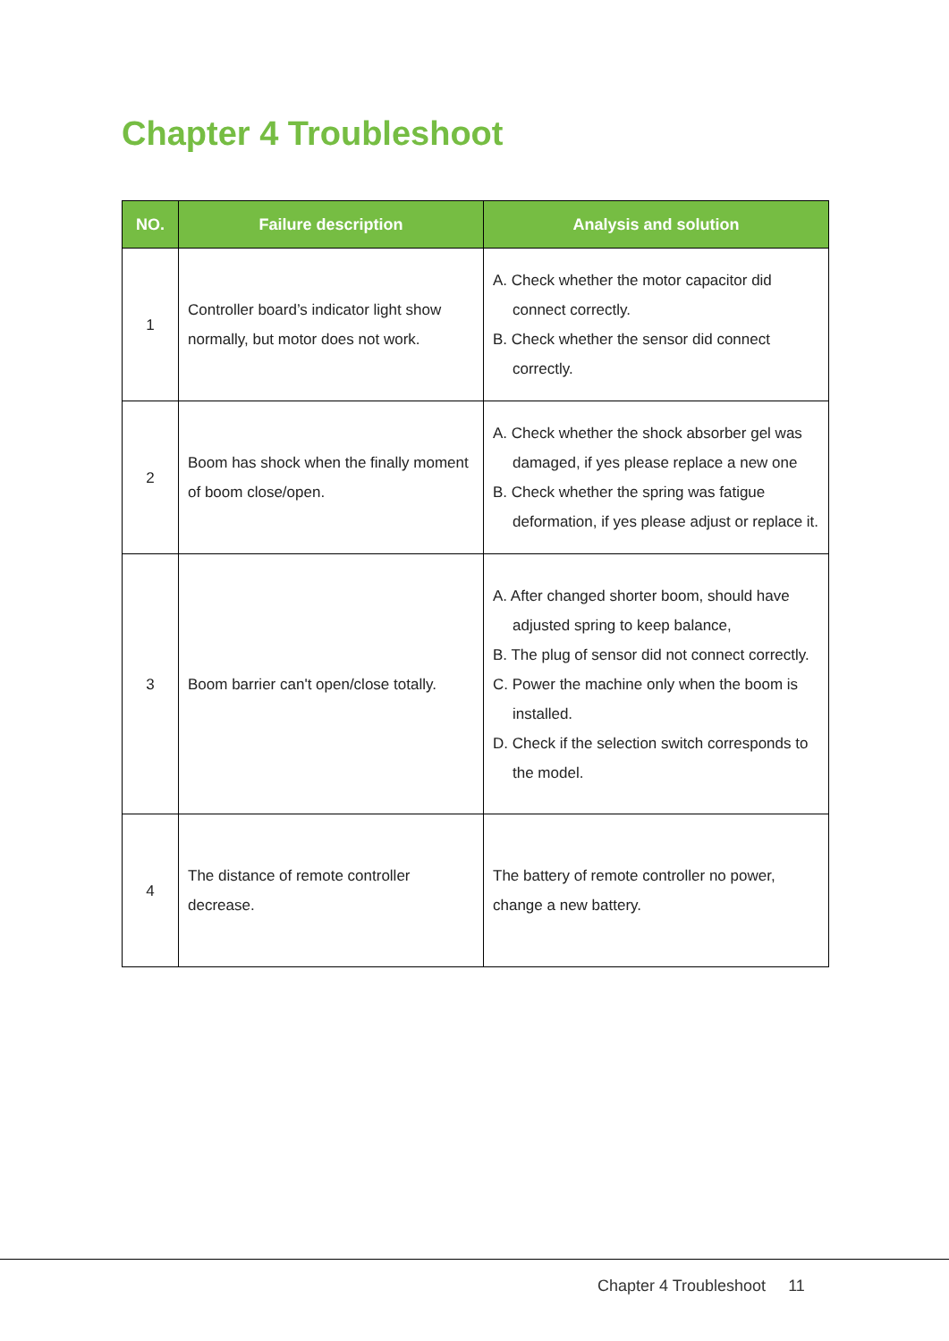Chapter 4 Troubleshoot
| NO. | Failure description | Analysis and solution |
| --- | --- | --- |
| 1 | Controller board’s indicator light show normally, but motor does not work. | A. Check whether the motor capacitor did connect correctly. B. Check whether the sensor did connect correctly. |
| 2 | Boom has shock when the finally moment of boom close/open. | A. Check whether the shock absorber gel was damaged, if yes please replace a new one B. Check whether the spring was fatigue deformation, if yes please adjust or replace it. |
| 3 | Boom barrier can't open/close totally. | A. After changed shorter boom, should have adjusted spring to keep balance, B. The plug of sensor did not connect correctly. C. Power the machine only when the boom is installed. D. Check if the selection switch corresponds to the model. |
| 4 | The distance of remote controller decrease. | The battery of remote controller no power, change a new battery. |
Chapter 4 Troubleshoot 11